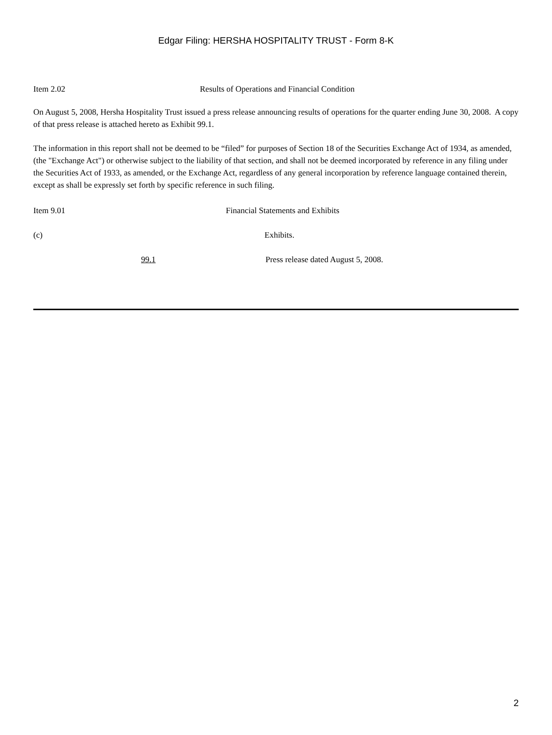Edgar Filing: HERSHA HOSPITALITY TRUST - Form 8-K
Item 2.02 Results of Operations and Financial Condition
On August 5, 2008, Hersha Hospitality Trust issued a press release announcing results of operations for the quarter ending June 30, 2008. A copy of that press release is attached hereto as Exhibit 99.1.
The information in this report shall not be deemed to be “filed” for purposes of Section 18 of the Securities Exchange Act of 1934, as amended, (the "Exchange Act") or otherwise subject to the liability of that section, and shall not be deemed incorporated by reference in any filing under the Securities Act of 1933, as amended, or the Exchange Act, regardless of any general incorporation by reference language contained therein, except as shall be expressly set forth by specific reference in such filing.
Item 9.01 Financial Statements and Exhibits
(c) Exhibits.
99.1 Press release dated August 5, 2008.
2